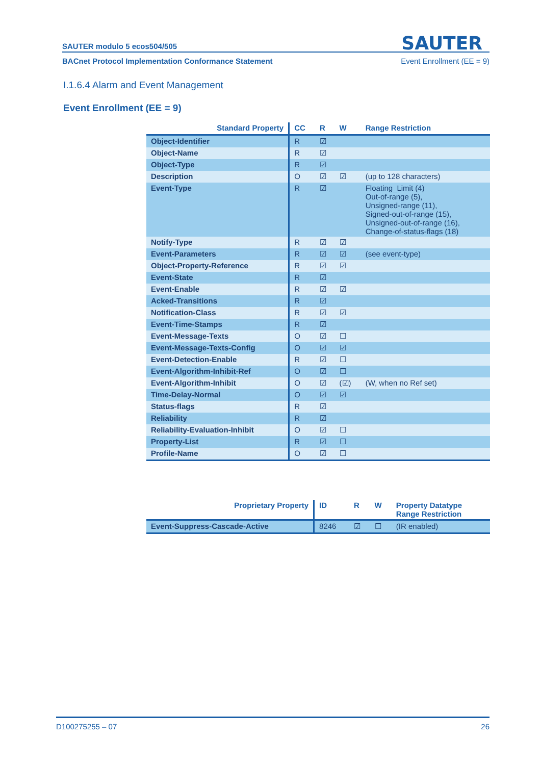SAUTER modulo 5 ecos504/505
SAUTER
BACnet Protocol Implementation Conformance Statement Event Enrollment (EE = 9)
I.1.6.4 Alarm and Event Management
Event Enrollment (EE = 9)
| Standard Property | CC | R | W | Range Restriction |
| --- | --- | --- | --- | --- |
| Object-Identifier | R | ☑ | | |
| Object-Name | R | ☑ | | |
| Object-Type | R | ☑ | | |
| Description | O | ☑ | ☑ | (up to 128 characters) |
| Event-Type | R | ☑ | | Floating_Limit (4) Out-of-range (5), Unsigned-range (11), Signed-out-of-range (15), Unsigned-out-of-range (16), Change-of-status-flags (18) |
| Notify-Type | R | ☑ | ☑ | |
| Event-Parameters | R | ☑ | ☑ | (see event-type) |
| Object-Property-Reference | R | ☑ | ☑ | |
| Event-State | R | ☑ | | |
| Event-Enable | R | ☑ | ☑ | |
| Acked-Transitions | R | ☑ | | |
| Notification-Class | R | ☑ | ☑ | |
| Event-Time-Stamps | R | ☑ | | |
| Event-Message-Texts | O | ☑ | ☐ | |
| Event-Message-Texts-Config | O | ☑ | ☑ | |
| Event-Detection-Enable | R | ☑ | ☐ | |
| Event-Algorithm-Inhibit-Ref | O | ☑ | ☐ | |
| Event-Algorithm-Inhibit | O | ☑ | (☑) | (W, when no Ref set) |
| Time-Delay-Normal | O | ☑ | ☑ | |
| Status-flags | R | ☑ | | |
| Reliability | R | ☑ | | |
| Reliability-Evaluation-Inhibit | O | ☑ | ☐ | |
| Property-List | R | ☑ | ☐ | |
| Profile-Name | O | ☑ | ☐ | |
| Proprietary Property | ID | R | W | Property Datatype Range Restriction |
| --- | --- | --- | --- | --- |
| Event-Suppress-Cascade-Active | 8246 | ☑ | ☐ | (IR enabled) |
D100275255 – 07 26